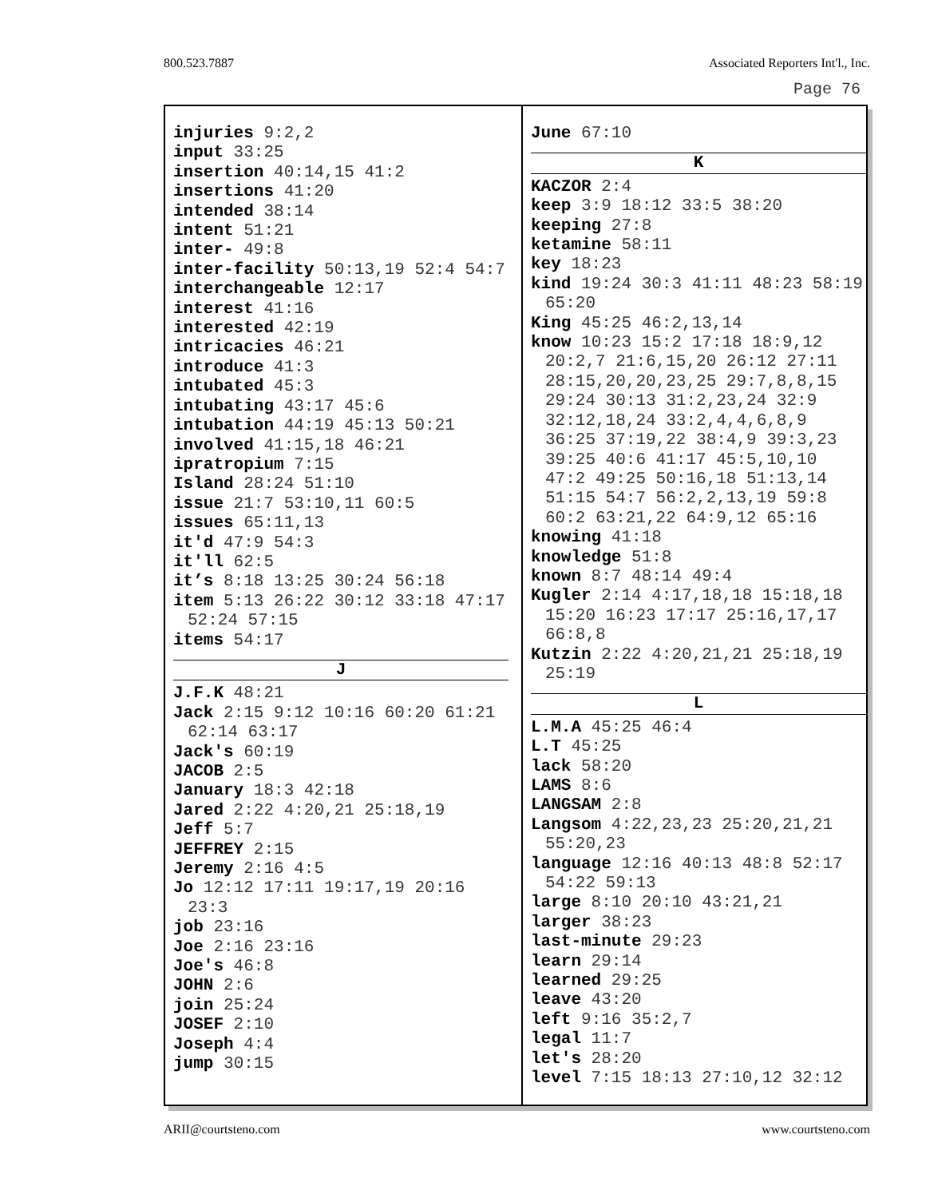800.523.7887 Associated Reporters Int'l., Inc.
Page 76
injuries 9:2,2
input 33:25
insertion 40:14,15 41:2
insertions 41:20
intended 38:14
intent 51:21
inter- 49:8
inter-facility 50:13,19 52:4 54:7
interchangeable 12:17
interest 41:16
interested 42:19
intricacies 46:21
introduce 41:3
intubated 45:3
intubating 43:17 45:6
intubation 44:19 45:13 50:21
involved 41:15,18 46:21
ipratropium 7:15
Island 28:24 51:10
issue 21:7 53:10,11 60:5
issues 65:11,13
it'd 47:9 54:3
it'll 62:5
it’s 8:18 13:25 30:24 56:18
item 5:13 26:22 30:12 33:18 47:17 52:24 57:15
items 54:17
J
J.F.K 48:21
Jack 2:15 9:12 10:16 60:20 61:21 62:14 63:17
Jack's 60:19
JACOB 2:5
January 18:3 42:18
Jared 2:22 4:20,21 25:18,19
Jeff 5:7
JEFFREY 2:15
Jeremy 2:16 4:5
Jo 12:12 17:11 19:17,19 20:16 23:3
job 23:16
Joe 2:16 23:16
Joe's 46:8
JOHN 2:6
join 25:24
JOSEF 2:10
Joseph 4:4
jump 30:15
June 67:10
K
KACZOR 2:4
keep 3:9 18:12 33:5 38:20
keeping 27:8
ketamine 58:11
key 18:23
kind 19:24 30:3 41:11 48:23 58:19 65:20
King 45:25 46:2,13,14
know 10:23 15:2 17:18 18:9,12 20:2,7 21:6,15,20 26:12 27:11 28:15,20,20,23,25 29:7,8,8,15 29:24 30:13 31:2,23,24 32:9 32:12,18,24 33:2,4,4,6,8,9 36:25 37:19,22 38:4,9 39:3,23 39:25 40:6 41:17 45:5,10,10 47:2 49:25 50:16,18 51:13,14 51:15 54:7 56:2,2,13,19 59:8 60:2 63:21,22 64:9,12 65:16
knowing 41:18
knowledge 51:8
known 8:7 48:14 49:4
Kugler 2:14 4:17,18,18 15:18,18 15:20 16:23 17:17 25:16,17,17 66:8,8
Kutzin 2:22 4:20,21,21 25:18,19 25:19
L
L.M.A 45:25 46:4
L.T 45:25
lack 58:20
LAMS 8:6
LANGSAM 2:8
Langsom 4:22,23,23 25:20,21,21 55:20,23
language 12:16 40:13 48:8 52:17 54:22 59:13
large 8:10 20:10 43:21,21
larger 38:23
last-minute 29:23
learn 29:14
learned 29:25
leave 43:20
left 9:16 35:2,7
legal 11:7
let's 28:20
level 7:15 18:13 27:10,12 32:12
ARII@courtsteno.com www.courtsteno.com